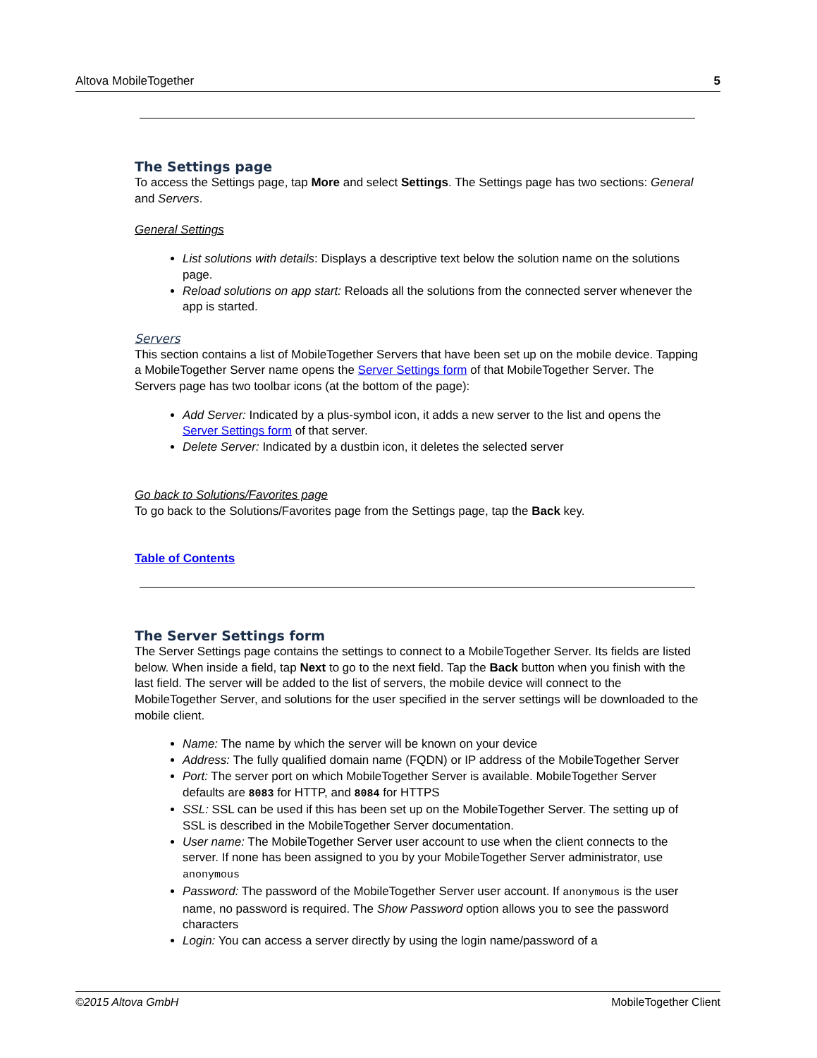Altova MobileTogether 5
The Settings page
To access the Settings page, tap More and select Settings. The Settings page has two sections: General and Servers.
General Settings
List solutions with details: Displays a descriptive text below the solution name on the solutions page.
Reload solutions on app start: Reloads all the solutions from the connected server whenever the app is started.
Servers
This section contains a list of MobileTogether Servers that have been set up on the mobile device. Tapping a MobileTogether Server name opens the Server Settings form of that MobileTogether Server. The Servers page has two toolbar icons (at the bottom of the page):
Add Server: Indicated by a plus-symbol icon, it adds a new server to the list and opens the Server Settings form of that server.
Delete Server: Indicated by a dustbin icon, it deletes the selected server
Go back to Solutions/Favorites page
To go back to the Solutions/Favorites page from the Settings page, tap the Back key.
Table of Contents
The Server Settings form
The Server Settings page contains the settings to connect to a MobileTogether Server. Its fields are listed below. When inside a field, tap Next to go to the next field. Tap the Back button when you finish with the last field. The server will be added to the list of servers, the mobile device will connect to the MobileTogether Server, and solutions for the user specified in the server settings will be downloaded to the mobile client.
Name: The name by which the server will be known on your device
Address: The fully qualified domain name (FQDN) or IP address of the MobileTogether Server
Port: The server port on which MobileTogether Server is available. MobileTogether Server defaults are 8083 for HTTP, and 8084 for HTTPS
SSL: SSL can be used if this has been set up on the MobileTogether Server. The setting up of SSL is described in the MobileTogether Server documentation.
User name: The MobileTogether Server user account to use when the client connects to the server. If none has been assigned to you by your MobileTogether Server administrator, use anonymous
Password: The password of the MobileTogether Server user account. If anonymous is the user name, no password is required. The Show Password option allows you to see the password characters
Login: You can access a server directly by using the login name/password of a
©2015 Altova GmbH MobileTogether Client